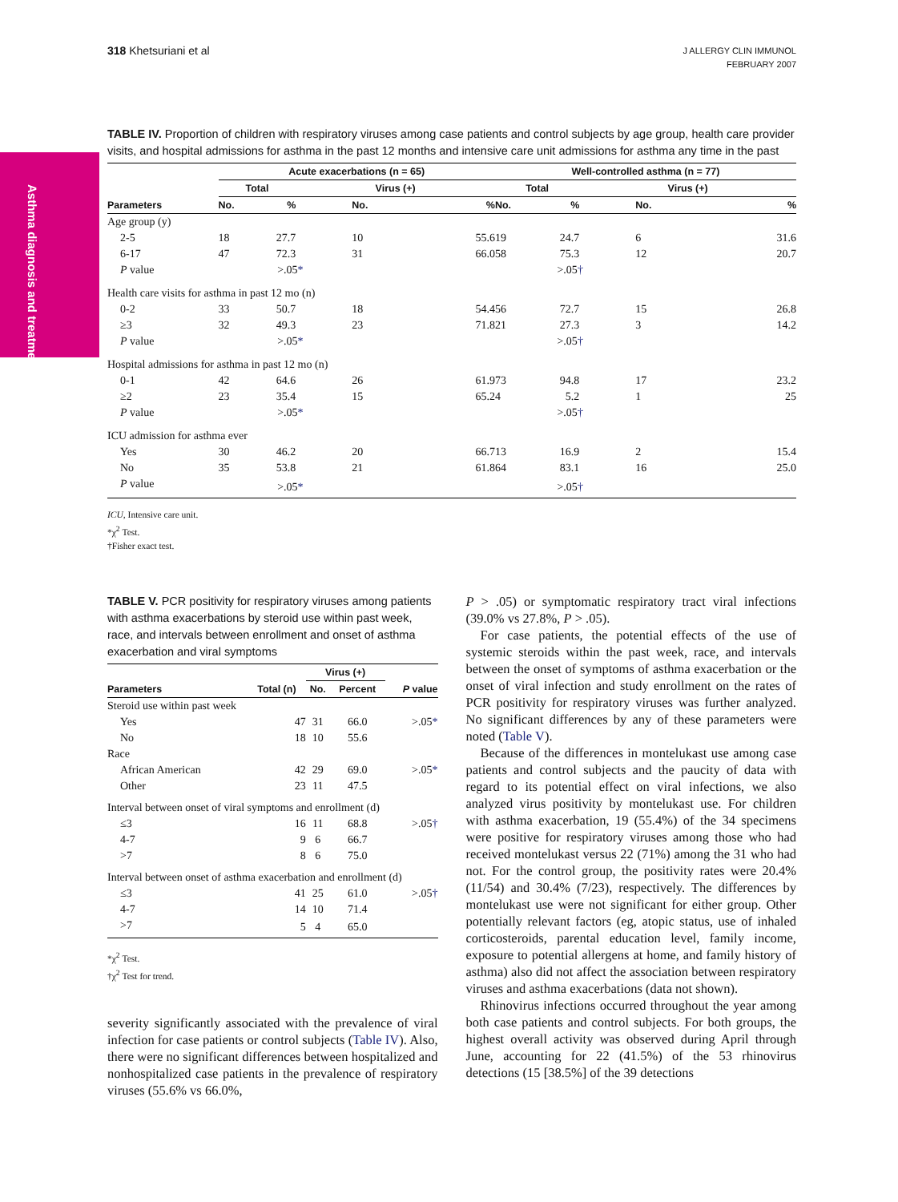Asthma diagnosis and treatment
318 Khetsuriani et al
J ALLERGY CLIN IMMUNOL
FEBRUARY 2007
TABLE IV. Proportion of children with respiratory viruses among case patients and control subjects by age group, health care provider visits, and hospital admissions for asthma in the past 12 months and intensive care unit admissions for asthma any time in the past
| | Acute exacerbations (n = 65) | | | | | Well-controlled asthma (n = 77) | | | |
| --- | --- | --- | --- | --- | --- | --- | --- | --- | --- |
| | Total | | Virus (+) | | | Total | | Virus (+) | |
| Parameters | No. | % | No. | % | | No. | % | No. | % |
| Age group (y) | | | | | | | | | |
| 2-5 | 18 | 27.7 | 10 | 55.6 | | 19 | 24.7 | 6 | 31.6 |
| 6-17 | 47 | 72.3 | 31 | 66.0 | | 58 | 75.3 | 12 | 20.7 |
| P value | | >.05 * | | | | | >.05 † | | |
| Health care visits for asthma in past 12 mo (n) | | | | | | | | | |
| 0-2 | 33 | 50.7 | 18 | 54.4 | | 56 | 72.7 | 15 | 26.8 |
| ≥3 | 32 | 49.3 | 23 | 71.8 | | 21 | 27.3 | 3 | 14.2 |
| P value | | >.05 * | | | | | >.05 † | | |
| Hospital admissions for asthma in past 12 mo (n) | | | | | | | | | |
| 0-1 | 42 | 64.6 | 26 | 61.9 | | 73 | 94.8 | 17 | 23.2 |
| ≥2 | 23 | 35.4 | 15 | 65.2 | | 4 | 5.2 | 1 | 25 |
| P value | | >.05 * | | | | | >.05 † | | |
| ICU admission for asthma ever | | | | | | | | | |
| Yes | 30 | 46.2 | 20 | 66.7 | | 13 | 16.9 | 2 | 15.4 |
| No | 35 | 53.8 | 21 | 61.8 | | 64 | 83.1 | 16 | 25.0 |
| P value | | >.05 * | | | | | >.05 † | | |
ICU, Intensive care unit.
*χ<sup>2</sup> Test.
†Fisher exact test.
TABLE V. PCR positivity for respiratory viruses among patients with asthma exacerbations by steroid use within past week, race, and intervals between enrollment and onset of asthma exacerbation and viral symptoms
| | | Virus (+) | | |
| --- | --- | --- | --- | --- |
| Parameters | Total (n) | No. | Percent | P value |
| Steroid use within past week | | | | |
| Yes | 47 | 31 | 66.0 | >.05 * |
| No | 18 | 10 | 55.6 | |
| Race | | | | |
| African American | 42 | 29 | 69.0 | >.05 * |
| Other | 23 | 11 | 47.5 | |
| Interval between onset of viral symptoms and enrollment (d) | | | | |
| ≤3 | 16 | 11 | 68.8 | >.05 † |
| 4-7 | 9 | 6 | 66.7 | |
| >7 | 8 | 6 | 75.0 | |
| Interval between onset of asthma exacerbation and enrollment (d) | | | | |
| ≤3 | 41 | 25 | 61.0 | >.05 † |
| 4-7 | 14 | 10 | 71.4 | |
| >7 | 5 | 4 | 65.0 | |
*χ<sup>2</sup> Test.
†χ<sup>2</sup> Test for trend.
severity significantly associated with the prevalence of viral infection for case patients or control subjects (Table IV). Also, there were no significant differences between hospitalized and nonhospitalized case patients in the prevalence of respiratory viruses (55.6% vs 66.0%,
P > .05) or symptomatic respiratory tract viral infections (39.0% vs 27.8%, P > .05).
For case patients, the potential effects of the use of systemic steroids within the past week, race, and intervals between the onset of symptoms of asthma exacerbation or the onset of viral infection and study enrollment on the rates of PCR positivity for respiratory viruses was further analyzed. No significant differences by any of these parameters were noted (Table V).
Because of the differences in montelukast use among case patients and control subjects and the paucity of data with regard to its potential effect on viral infections, we also analyzed virus positivity by montelukast use. For children with asthma exacerbation, 19 (55.4%) of the 34 specimens were positive for respiratory viruses among those who had received montelukast versus 22 (71%) among the 31 who had not. For the control group, the positivity rates were 20.4% (11/54) and 30.4% (7/23), respectively. The differences by montelukast use were not significant for either group. Other potentially relevant factors (eg, atopic status, use of inhaled corticosteroids, parental education level, family income, exposure to potential allergens at home, and family history of asthma) also did not affect the association between respiratory viruses and asthma exacerbations (data not shown).
Rhinovirus infections occurred throughout the year among both case patients and control subjects. For both groups, the highest overall activity was observed during April through June, accounting for 22 (41.5%) of the 53 rhinovirus detections (15 [38.5%] of the 39 detections